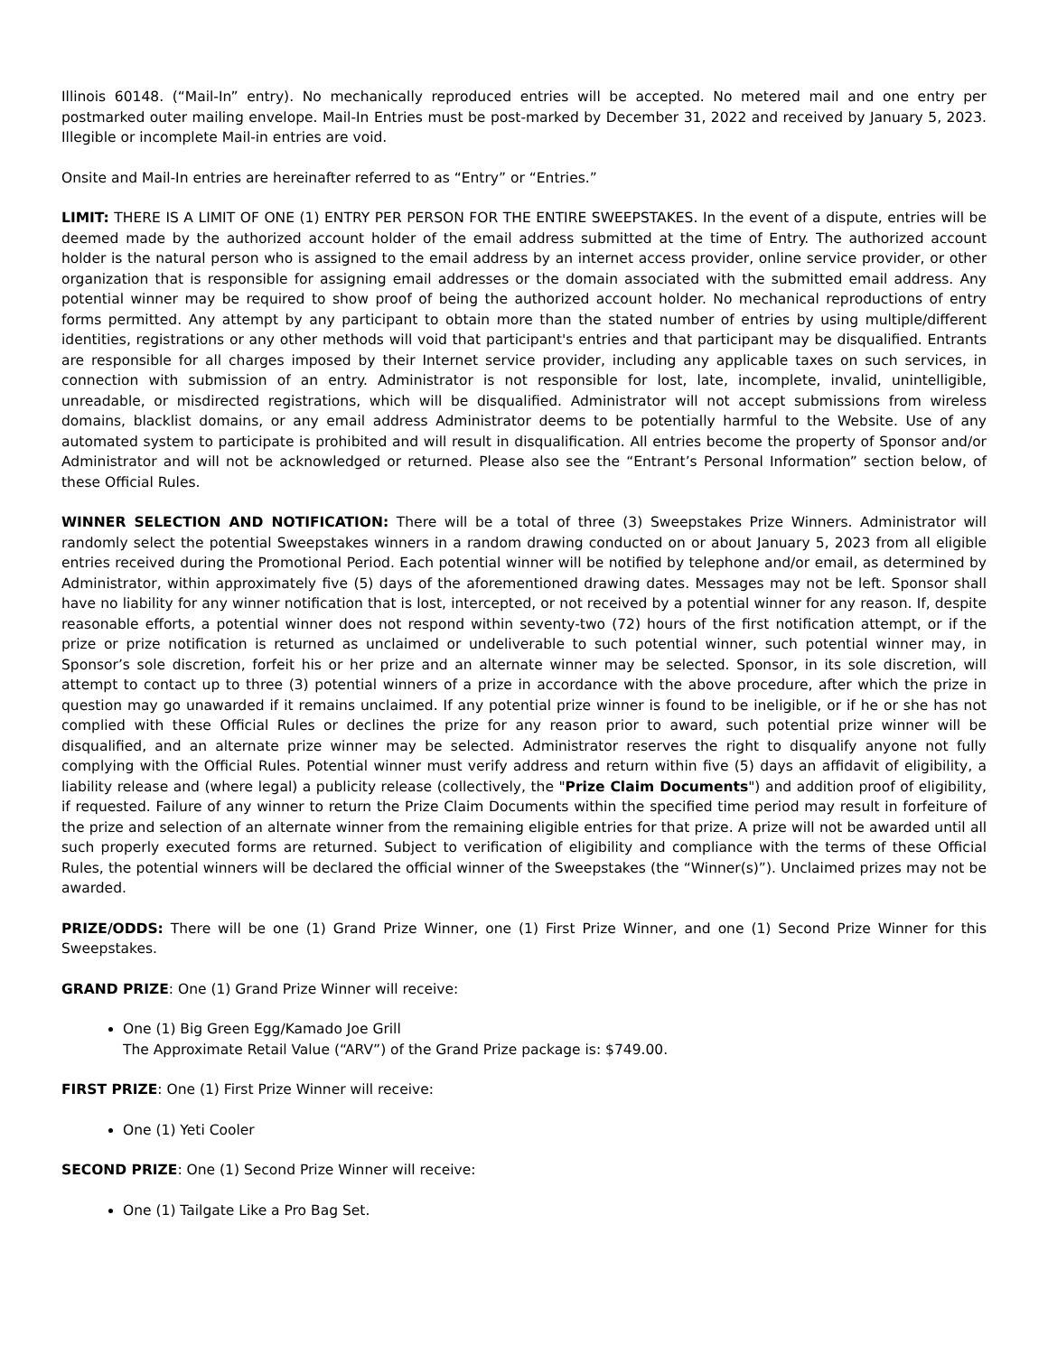Illinois 60148. (“Mail-In” entry). No mechanically reproduced entries will be accepted. No metered mail and one entry per postmarked outer mailing envelope. Mail-In Entries must be post-marked by December 31, 2022 and received by January 5, 2023. Illegible or incomplete Mail-in entries are void.
Onsite and Mail-In entries are hereinafter referred to as “Entry” or “Entries.”
LIMIT: THERE IS A LIMIT OF ONE (1) ENTRY PER PERSON FOR THE ENTIRE SWEEPSTAKES. In the event of a dispute, entries will be deemed made by the authorized account holder of the email address submitted at the time of Entry. The authorized account holder is the natural person who is assigned to the email address by an internet access provider, online service provider, or other organization that is responsible for assigning email addresses or the domain associated with the submitted email address. Any potential winner may be required to show proof of being the authorized account holder. No mechanical reproductions of entry forms permitted. Any attempt by any participant to obtain more than the stated number of entries by using multiple/different identities, registrations or any other methods will void that participant's entries and that participant may be disqualified. Entrants are responsible for all charges imposed by their Internet service provider, including any applicable taxes on such services, in connection with submission of an entry. Administrator is not responsible for lost, late, incomplete, invalid, unintelligible, unreadable, or misdirected registrations, which will be disqualified. Administrator will not accept submissions from wireless domains, blacklist domains, or any email address Administrator deems to be potentially harmful to the Website. Use of any automated system to participate is prohibited and will result in disqualification. All entries become the property of Sponsor and/or Administrator and will not be acknowledged or returned. Please also see the “Entrant’s Personal Information” section below, of these Official Rules.
WINNER SELECTION AND NOTIFICATION: There will be a total of three (3) Sweepstakes Prize Winners. Administrator will randomly select the potential Sweepstakes winners in a random drawing conducted on or about January 5, 2023 from all eligible entries received during the Promotional Period. Each potential winner will be notified by telephone and/or email, as determined by Administrator, within approximately five (5) days of the aforementioned drawing dates. Messages may not be left. Sponsor shall have no liability for any winner notification that is lost, intercepted, or not received by a potential winner for any reason. If, despite reasonable efforts, a potential winner does not respond within seventy-two (72) hours of the first notification attempt, or if the prize or prize notification is returned as unclaimed or undeliverable to such potential winner, such potential winner may, in Sponsor’s sole discretion, forfeit his or her prize and an alternate winner may be selected. Sponsor, in its sole discretion, will attempt to contact up to three (3) potential winners of a prize in accordance with the above procedure, after which the prize in question may go unawarded if it remains unclaimed. If any potential prize winner is found to be ineligible, or if he or she has not complied with these Official Rules or declines the prize for any reason prior to award, such potential prize winner will be disqualified, and an alternate prize winner may be selected. Administrator reserves the right to disqualify anyone not fully complying with the Official Rules. Potential winner must verify address and return within five (5) days an affidavit of eligibility, a liability release and (where legal) a publicity release (collectively, the "Prize Claim Documents") and addition proof of eligibility, if requested. Failure of any winner to return the Prize Claim Documents within the specified time period may result in forfeiture of the prize and selection of an alternate winner from the remaining eligible entries for that prize. A prize will not be awarded until all such properly executed forms are returned. Subject to verification of eligibility and compliance with the terms of these Official Rules, the potential winners will be declared the official winner of the Sweepstakes (the “Winner(s)”). Unclaimed prizes may not be awarded.
PRIZE/ODDS: There will be one (1) Grand Prize Winner, one (1) First Prize Winner, and one (1) Second Prize Winner for this Sweepstakes.
GRAND PRIZE: One (1) Grand Prize Winner will receive:
One (1) Big Green Egg/Kamado Joe Grill
The Approximate Retail Value (“ARV”) of the Grand Prize package is: $749.00.
FIRST PRIZE: One (1) First Prize Winner will receive:
One (1) Yeti Cooler
SECOND PRIZE: One (1) Second Prize Winner will receive:
One (1) Tailgate Like a Pro Bag Set.